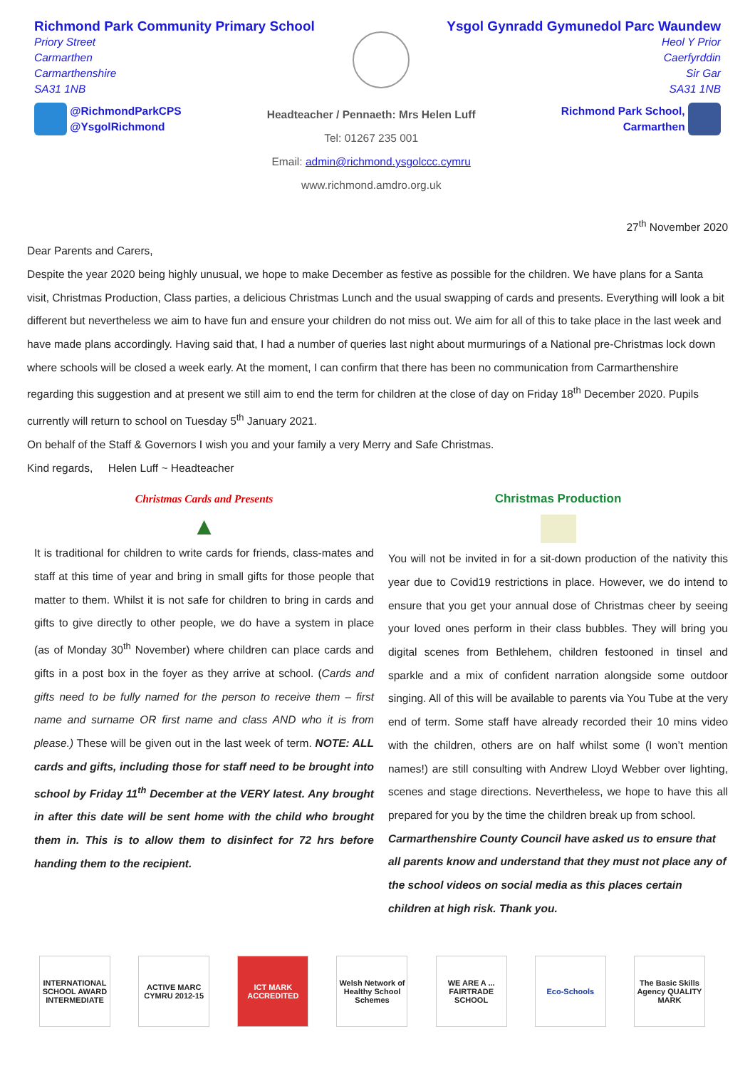Richmond Park Community Primary School
Priory Street
Carmarthen
Carmarthenshire
SA31 1NB
Ysgol Gynradd Gymunedol Parc Waundew
Heol Y Prior
Caerfyrddin
Sir Gar
SA31 1NB
@RichmondParkCPS
@YsgolRichmond
Headteacher / Pennaeth: Mrs Helen Luff
Tel: 01267 235 001
Email: admin@richmond.ysgolccc.cymru
www.richmond.amdro.org.uk
Richmond Park School,
Carmarthen
27<sup>th</sup> November 2020
Dear Parents and Carers,
Despite the year 2020 being highly unusual, we hope to make December as festive as possible for the children. We have plans for a Santa visit, Christmas Production, Class parties, a delicious Christmas Lunch and the usual swapping of cards and presents. Everything will look a bit different but nevertheless we aim to have fun and ensure your children do not miss out. We aim for all of this to take place in the last week and have made plans accordingly. Having said that, I had a number of queries last night about murmurings of a National pre-Christmas lock down where schools will be closed a week early. At the moment, I can confirm that there has been no communication from Carmarthenshire regarding this suggestion and at present we still aim to end the term for children at the close of day on Friday 18<sup>th</sup> December 2020. Pupils currently will return to school on Tuesday 5<sup>th</sup> January 2021.
On behalf of the Staff & Governors I wish you and your family a very Merry and Safe Christmas.
Kind regards, Helen Luff ~ Headteacher
Christmas Cards and Presents
▲
It is traditional for children to write cards for friends, class-mates and staff at this time of year and bring in small gifts for those people that matter to them. Whilst it is not safe for children to bring in cards and gifts to give directly to other people, we do have a system in place (as of Monday 30<sup>th</sup> November) where children can place cards and gifts in a post box in the foyer as they arrive at school. (Cards and gifts need to be fully named for the person to receive them – first name and surname OR first name and class AND who it is from please.) These will be given out in the last week of term. NOTE: ALL cards and gifts, including those for staff need to be brought into school by Friday 11<sup>th</sup> December at the VERY latest. Any brought in after this date will be sent home with the child who brought them in. This is to allow them to disinfect for 72 hrs before handing them to the recipient.
Christmas Production
You will not be invited in for a sit-down production of the nativity this year due to Covid19 restrictions in place. However, we do intend to ensure that you get your annual dose of Christmas cheer by seeing your loved ones perform in their class bubbles. They will bring you digital scenes from Bethlehem, children festooned in tinsel and sparkle and a mix of confident narration alongside some outdoor singing. All of this will be available to parents via You Tube at the very end of term. Some staff have already recorded their 10 mins video with the children, others are on half whilst some (I won’t mention names!) are still consulting with Andrew Lloyd Webber over lighting, scenes and stage directions. Nevertheless, we hope to have this all prepared for you by the time the children break up from school.
Carmarthenshire County Council have asked us to ensure that all parents know and understand that they must not place any of the school videos on social media as this places certain children at high risk. Thank you.
INTERNATIONAL SCHOOL AWARD INTERMEDIATE
ACTIVE MARC CYMRU 2012-15
ICT MARK ACCREDITED
Welsh Network of Healthy School Schemes
WE ARE A ... FAIRTRADE SCHOOL
Eco-Schools
The Basic Skills Agency QUALITY MARK